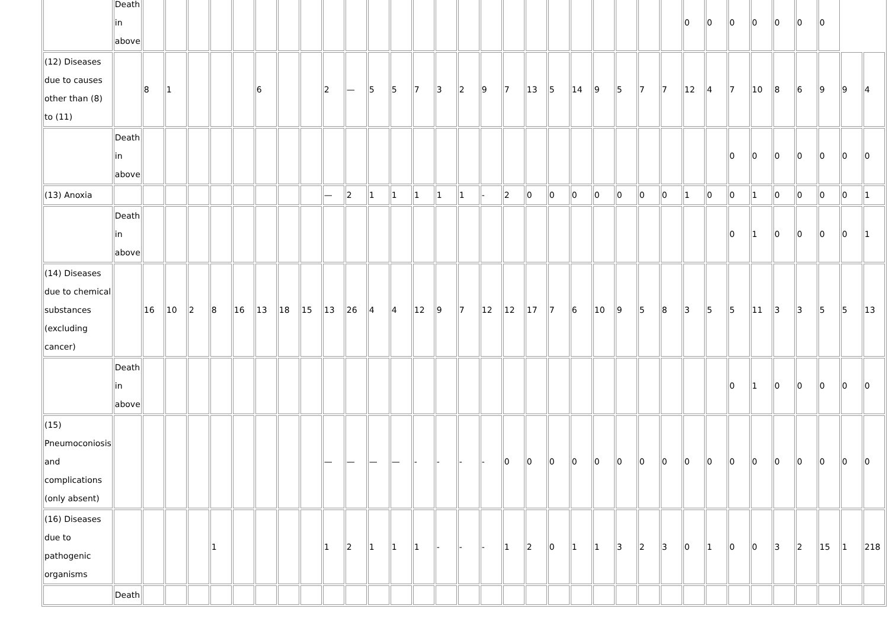| | Death in above | | | | | | | | | | | | | | | | | | | | | | | | | 0 | 0 | 0 | 0 | 0 | 0 | 0 | | |
| (12) Diseases due to causes other than (8) to (11) | | 8 | 1 | | | | 6 | | | 2 | — | 5 | 5 | 7 | 3 | 2 | 9 | 7 | 13 | 5 | 14 | 9 | 5 | 7 | 7 | 12 | 4 | 7 | 10 | 8 | 6 | 9 | 9 | 4 |
| | Death in above | | | | | | | | | | | | | | | | | | | | | | | | | | | 0 | 0 | 0 | 0 | 0 | 0 | 0 |
| (13) Anoxia | | | | | | | | | | — | 2 | 1 | 1 | 1 | 1 | 1 | - | 2 | 0 | 0 | 0 | 0 | 0 | 0 | 0 | 1 | 0 | 0 | 1 | 0 | 0 | 0 | 0 | 1 |
| | Death in above | | | | | | | | | | | | | | | | | | | | | | | | | | | 0 | 1 | 0 | 0 | 0 | 0 | 1 |
| (14) Diseases due to chemical substances (excluding cancer) | | 16 | 10 | 2 | 8 | 16 | 13 | 18 | 15 | 13 | 26 | 4 | 4 | 12 | 9 | 7 | 12 | 12 | 17 | 7 | 6 | 10 | 9 | 5 | 8 | 3 | 5 | 5 | 11 | 3 | 3 | 5 | 5 | 13 |
| | Death in above | | | | | | | | | | | | | | | | | | | | | | | | | | | 0 | 1 | 0 | 0 | 0 | 0 | 0 |
| (15) Pneumoconiosis and complications (only absent) | | | | | | | | | | — | — | — | — | - | - | - | - | 0 | 0 | 0 | 0 | 0 | 0 | 0 | 0 | 0 | 0 | 0 | 0 | 0 | 0 | 0 | 0 | 0 |
| (16) Diseases due to pathogenic organisms | | | | | 1 | | | | | 1 | 2 | 1 | 1 | 1 | - | - | - | 1 | 2 | 0 | 1 | 1 | 3 | 2 | 3 | 0 | 1 | 0 | 0 | 3 | 2 | 15 | 1 | 218 |
| | Death | | | | | | | | | | | | | | | | | | | | | | | | | | | | | | | | | |